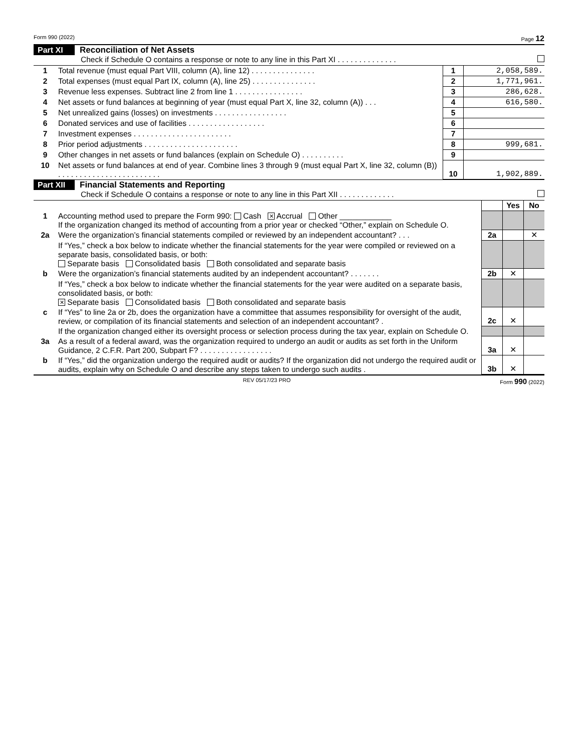Form 990 (2022) Page 12
Part XI Reconciliation of Net Assets
Check if Schedule O contains a response or note to any line in this Part XI . . . . . . . . . . . . . .
| 1 | Total revenue (must equal Part VIII, column (A), line 12) . . . . . . . . . . . . . . . | 1 | 2,058,589. |
| 2 | Total expenses (must equal Part IX, column (A), line 25) . . . . . . . . . . . . . . . | 2 | 1,771,961. |
| 3 | Revenue less expenses. Subtract line 2 from line 1 . . . . . . . . . . . . . . . . | 3 | 286,628. |
| 4 | Net assets or fund balances at beginning of year (must equal Part X, line 32, column (A)) . . . | 4 | 616,580. |
| 5 | Net unrealized gains (losses) on investments . . . . . . . . . . . . . . . . . | 5 | |
| 6 | Donated services and use of facilities . . . . . . . . . . . . . . . . . . | 6 | |
| 7 | Investment expenses . . . . . . . . . . . . . . . . . . . . . . . | 7 | |
| 8 | Prior period adjustments . . . . . . . . . . . . . . . . . . . . . . | 8 | 999,681. |
| 9 | Other changes in net assets or fund balances (explain on Schedule O) . . . . . . . . . . | 9 | |
| 10 | Net assets or fund balances at end of year. Combine lines 3 through 9 (must equal Part X, line 32, column (B)) . . . . . . . . . . . . . . . . . . . . . . . . | 10 | 1,902,889. |
Part XII Financial Statements and Reporting
Check if Schedule O contains a response or note to any line in this Part XII . . . . . . . . . . . . .
| | | | Yes | No |
| 1 | Accounting method used to prepare the Form 990: Cash ✕ Accrual Other ____________ If the organization changed its method of accounting from a prior year or checked “Other,” explain on Schedule O. | | | |
| 2a | Were the organization’s financial statements compiled or reviewed by an independent accountant? . . . | 2a | | ✕ |
| | If “Yes,” check a box below to indicate whether the financial statements for the year were compiled or reviewed on a separate basis, consolidated basis, or both: Separate basis Consolidated basis Both consolidated and separate basis | | | |
| b | Were the organization’s financial statements audited by an independent accountant? . . . . . . . | 2b | ✕ | |
| | If “Yes,” check a box below to indicate whether the financial statements for the year were audited on a separate basis, consolidated basis, or both: ✕ Separate basis Consolidated basis Both consolidated and separate basis | | | |
| c | If “Yes” to line 2a or 2b, does the organization have a committee that assumes responsibility for oversight of the audit, review, or compilation of its financial statements and selection of an independent accountant? . | 2c | ✕ | |
| | If the organization changed either its oversight process or selection process during the tax year, explain on Schedule O. | | | |
| 3a | As a result of a federal award, was the organization required to undergo an audit or audits as set forth in the Uniform Guidance, 2 C.F.R. Part 200, Subpart F? . . . . . . . . . . . . . . . . . | 3a | ✕ | |
| b | If “Yes,” did the organization undergo the required audit or audits? If the organization did not undergo the required audit or audits, explain why on Schedule O and describe any steps taken to undergo such audits . | 3b | ✕ | |
REV 05/17/23 PRO Form 990 (2022)